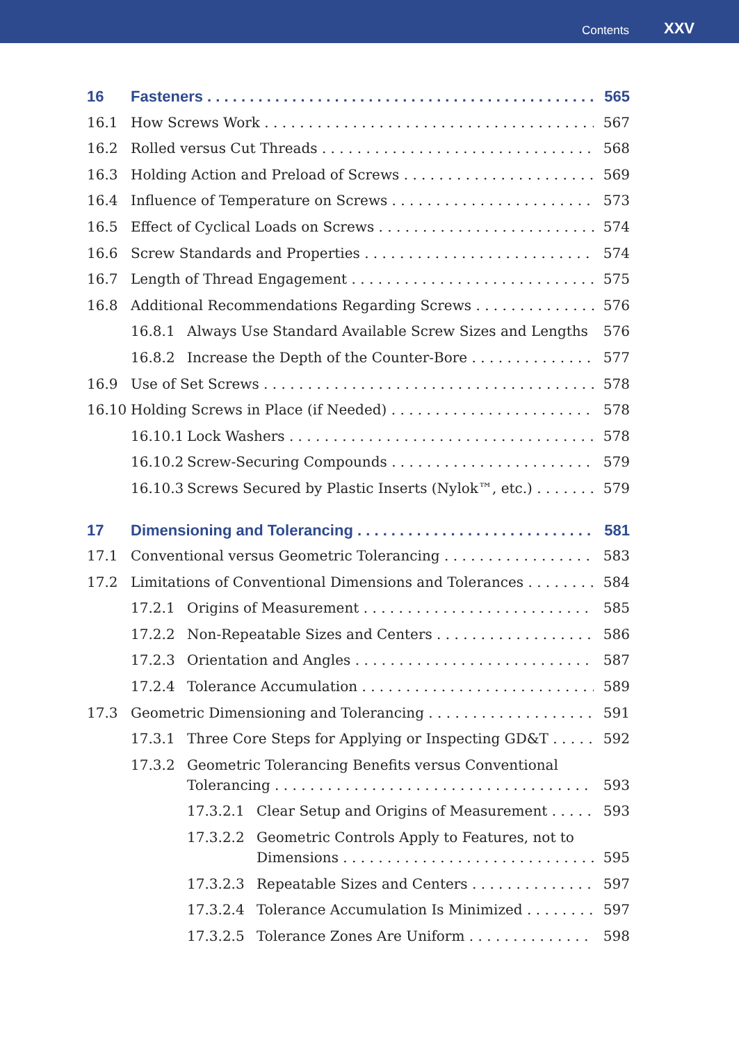Contents XXV
16 Fasteners 565
16.1 How Screws Work 567
16.2 Rolled versus Cut Threads 568
16.3 Holding Action and Preload of Screws 569
16.4 Influence of Temperature on Screws 573
16.5 Effect of Cyclical Loads on Screws 574
16.6 Screw Standards and Properties 574
16.7 Length of Thread Engagement 575
16.8 Additional Recommendations Regarding Screws 576
16.8.1 Always Use Standard Available Screw Sizes and Lengths 576
16.8.2 Increase the Depth of the Counter-Bore 577
16.9 Use of Set Screws 578
16.10 Holding Screws in Place (if Needed) 578
16.10.1 Lock Washers 578
16.10.2 Screw-Securing Compounds 579
16.10.3 Screws Secured by Plastic Inserts (Nylok™, etc.) 579
17 Dimensioning and Tolerancing 581
17.1 Conventional versus Geometric Tolerancing 583
17.2 Limitations of Conventional Dimensions and Tolerances 584
17.2.1 Origins of Measurement 585
17.2.2 Non-Repeatable Sizes and Centers 586
17.2.3 Orientation and Angles 587
17.2.4 Tolerance Accumulation 589
17.3 Geometric Dimensioning and Tolerancing 591
17.3.1 Three Core Steps for Applying or Inspecting GD&T 592
17.3.2 Geometric Tolerancing Benefits versus Conventional
Tolerancing 593
17.3.2.1 Clear Setup and Origins of Measurement 593
17.3.2.2 Geometric Controls Apply to Features, not to
Dimensions 595
17.3.2.3 Repeatable Sizes and Centers 597
17.3.2.4 Tolerance Accumulation Is Minimized 597
17.3.2.5 Tolerance Zones Are Uniform 598